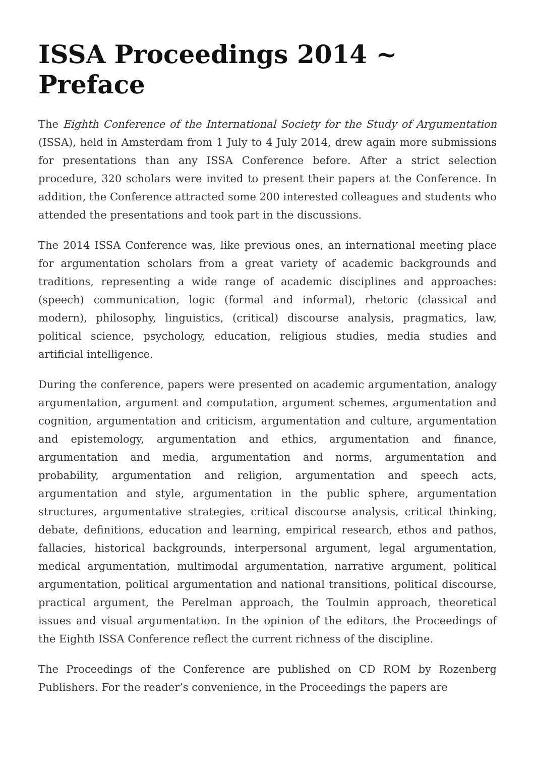ISSA Proceedings 2014 ~ Preface
The Eighth Conference of the International Society for the Study of Argumentation (ISSA), held in Amsterdam from 1 July to 4 July 2014, drew again more submissions for presentations than any ISSA Conference before. After a strict selection procedure, 320 scholars were invited to present their papers at the Conference. In addition, the Conference attracted some 200 interested colleagues and students who attended the presentations and took part in the discussions.
The 2014 ISSA Conference was, like previous ones, an international meeting place for argumentation scholars from a great variety of academic backgrounds and traditions, representing a wide range of academic disciplines and approaches: (speech) communication, logic (formal and informal), rhetoric (classical and modern), philosophy, linguistics, (critical) discourse analysis, pragmatics, law, political science, psychology, education, religious studies, media studies and artificial intelligence.
During the conference, papers were presented on academic argumentation, analogy argumentation, argument and computation, argument schemes, argumentation and cognition, argumentation and criticism, argumentation and culture, argumentation and epistemology, argumentation and ethics, argumentation and finance, argumentation and media, argumentation and norms, argumentation and probability, argumentation and religion, argumentation and speech acts, argumentation and style, argumentation in the public sphere, argumentation structures, argumentative strategies, critical discourse analysis, critical thinking, debate, definitions, education and learning, empirical research, ethos and pathos, fallacies, historical backgrounds, interpersonal argument, legal argumentation, medical argumentation, multimodal argumentation, narrative argument, political argumentation, political argumentation and national transitions, political discourse, practical argument, the Perelman approach, the Toulmin approach, theoretical issues and visual argumentation. In the opinion of the editors, the Proceedings of the Eighth ISSA Conference reflect the current richness of the discipline.
The Proceedings of the Conference are published on CD ROM by Rozenberg Publishers. For the reader’s convenience, in the Proceedings the papers are